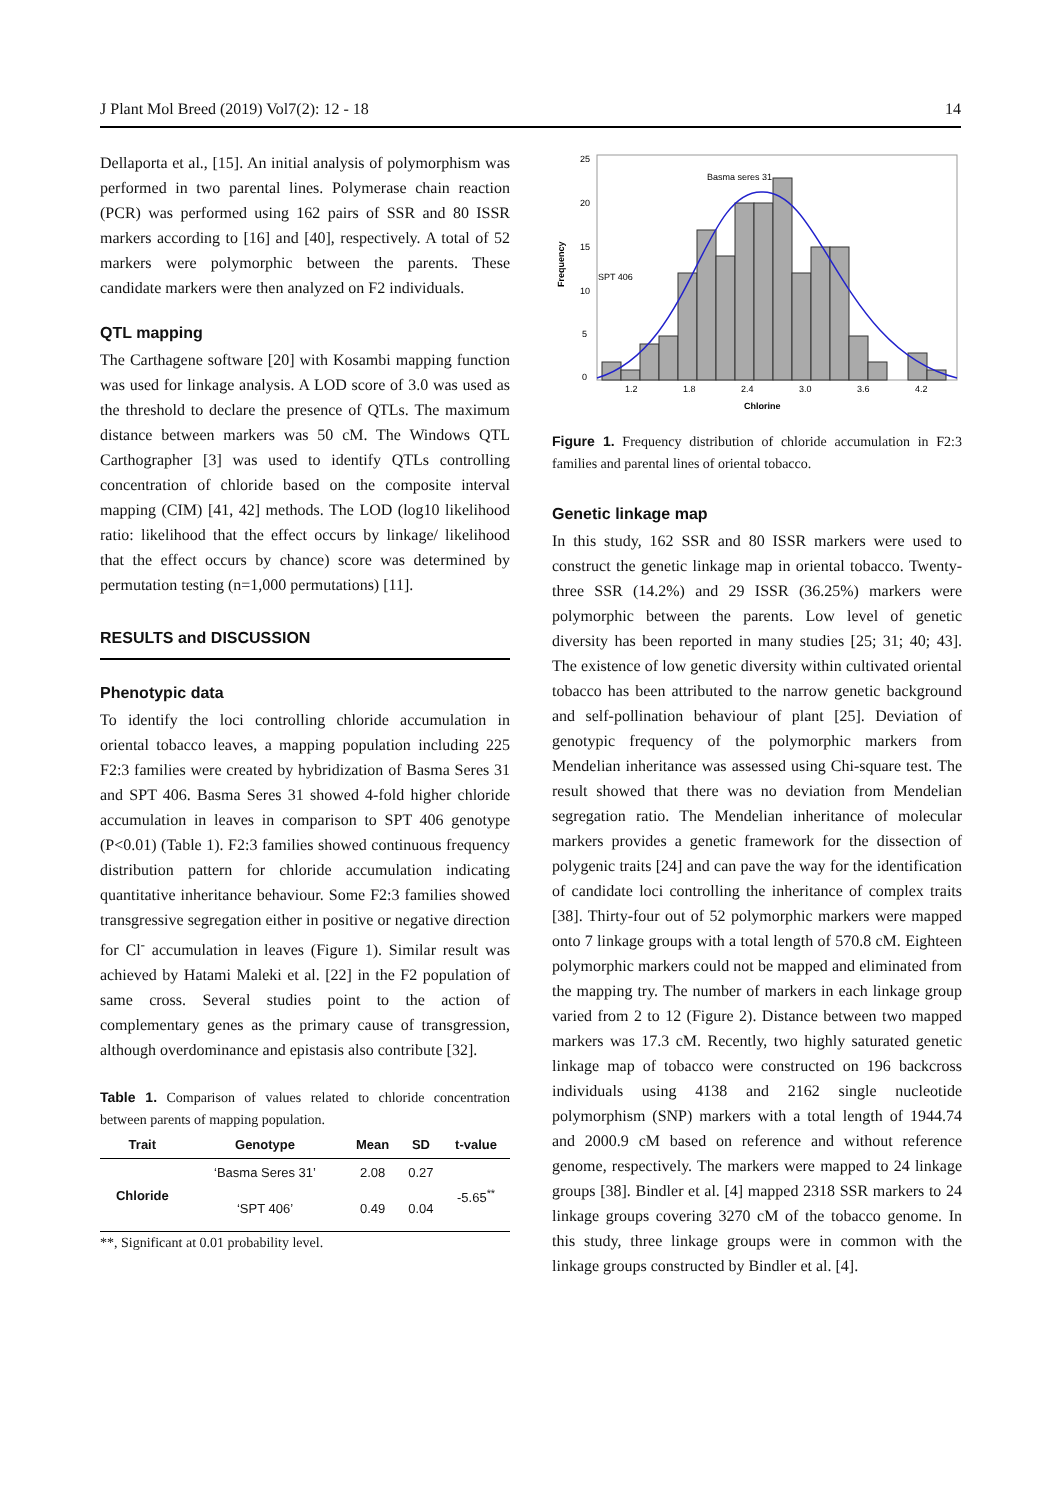J Plant Mol Breed (2019) Vol7(2): 12 - 18 14
Dellaporta et al., [15]. An initial analysis of polymorphism was performed in two parental lines. Polymerase chain reaction (PCR) was performed using 162 pairs of SSR and 80 ISSR markers according to [16] and [40], respectively. A total of 52 markers were polymorphic between the parents. These candidate markers were then analyzed on F2 individuals.
QTL mapping
The Carthagene software [20] with Kosambi mapping function was used for linkage analysis. A LOD score of 3.0 was used as the threshold to declare the presence of QTLs. The maximum distance between markers was 50 cM. The Windows QTL Carthographer [3] was used to identify QTLs controlling concentration of chloride based on the composite interval mapping (CIM) [41, 42] methods. The LOD (log10 likelihood ratio: likelihood that the effect occurs by linkage/ likelihood that the effect occurs by chance) score was determined by permutation testing (n=1,000 permutations) [11].
RESULTS and DISCUSSION
Phenotypic data
To identify the loci controlling chloride accumulation in oriental tobacco leaves, a mapping population including 225 F2:3 families were created by hybridization of Basma Seres 31 and SPT 406. Basma Seres 31 showed 4-fold higher chloride accumulation in leaves in comparison to SPT 406 genotype (P<0.01) (Table 1). F2:3 families showed continuous frequency distribution pattern for chloride accumulation indicating quantitative inheritance behaviour. Some F2:3 families showed transgressive segregation either in positive or negative direction for Cl<sup>-</sup> accumulation in leaves (Figure 1). Similar result was achieved by Hatami Maleki et al. [22] in the F2 population of same cross. Several studies point to the action of complementary genes as the primary cause of transgression, although overdominance and epistasis also contribute [32].
Table 1. Comparison of values related to chloride concentration between parents of mapping population.
| Trait | Genotype | Mean | SD | t-value |
| --- | --- | --- | --- | --- |
| Chloride | ‘Basma Seres 31’ | 2.08 | 0.27 | -5.65<sup>**</sup> |
| | ‘SPT 406’ | 0.49 | 0.04 | |
**, Significant at 0.01 probability level.
Frequency
0
5
10
15
20
25
Basma seres 31
SPT 406
1.2
1.8
2.4
3.0
3.6
4.2
Chlorine
Figure 1. Frequency distribution of chloride accumulation in F2:3 families and parental lines of oriental tobacco.
Genetic linkage map
In this study, 162 SSR and 80 ISSR markers were used to construct the genetic linkage map in oriental tobacco. Twenty- three SSR (14.2%) and 29 ISSR (36.25%) markers were polymorphic between the parents. Low level of genetic diversity has been reported in many studies [25; 31; 40; 43]. The existence of low genetic diversity within cultivated oriental tobacco has been attributed to the narrow genetic background and self-pollination behaviour of plant [25]. Deviation of genotypic frequency of the polymorphic markers from Mendelian inheritance was assessed using Chi-square test. The result showed that there was no deviation from Mendelian segregation ratio. The Mendelian inheritance of molecular markers provides a genetic framework for the dissection of polygenic traits [24] and can pave the way for the identification of candidate loci controlling the inheritance of complex traits [38]. Thirty-four out of 52 polymorphic markers were mapped onto 7 linkage groups with a total length of 570.8 cM. Eighteen polymorphic markers could not be mapped and eliminated from the mapping try. The number of markers in each linkage group varied from 2 to 12 (Figure 2). Distance between two mapped markers was 17.3 cM. Recently, two highly saturated genetic linkage map of tobacco were constructed on 196 backcross individuals using 4138 and 2162 single nucleotide polymorphism (SNP) markers with a total length of 1944.74 and 2000.9 cM based on reference and without reference genome, respectively. The markers were mapped to 24 linkage groups [38]. Bindler et al. [4] mapped 2318 SSR markers to 24 linkage groups covering 3270 cM of the tobacco genome. In this study, three linkage groups were in common with the linkage groups constructed by Bindler et al. [4].